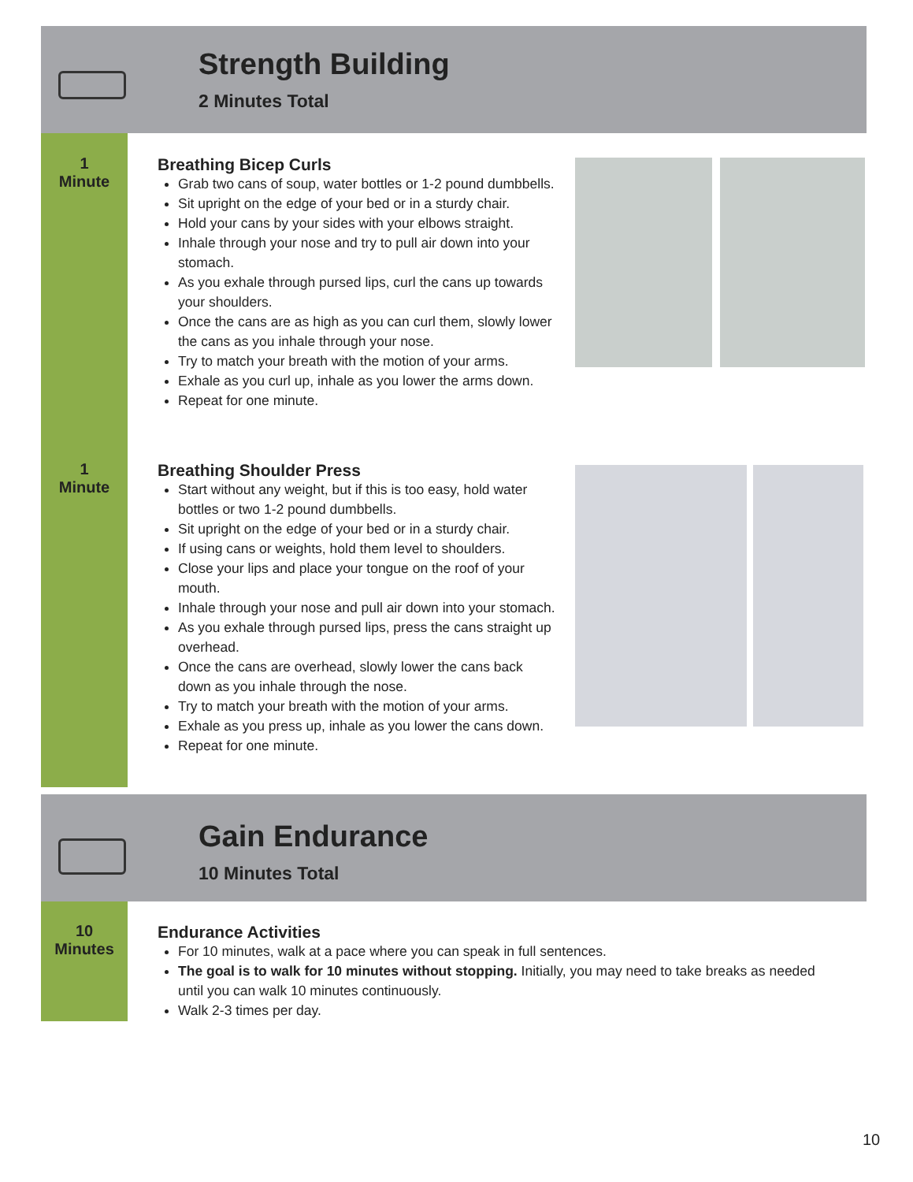Strength Building
2 Minutes Total
1
Minute
Breathing Bicep Curls
Grab two cans of soup, water bottles or 1-2 pound dumbbells.
Sit upright on the edge of your bed or in a sturdy chair.
Hold your cans by your sides with your elbows straight.
Inhale through your nose and try to pull air down into your stomach.
As you exhale through pursed lips, curl the cans up towards your shoulders.
Once the cans are as high as you can curl them, slowly lower the cans as you inhale through your nose.
Try to match your breath with the motion of your arms.
Exhale as you curl up, inhale as you lower the arms down.
Repeat for one minute.
1
Minute
Breathing Shoulder Press
Start without any weight, but if this is too easy, hold water bottles or two 1-2 pound dumbbells.
Sit upright on the edge of your bed or in a sturdy chair.
If using cans or weights, hold them level to shoulders.
Close your lips and place your tongue on the roof of your mouth.
Inhale through your nose and pull air down into your stomach.
As you exhale through pursed lips, press the cans straight up overhead.
Once the cans are overhead, slowly lower the cans back down as you inhale through the nose.
Try to match your breath with the motion of your arms.
Exhale as you press up, inhale as you lower the cans down.
Repeat for one minute.
Gain Endurance
10 Minutes Total
10
Minutes
Endurance Activities
For 10 minutes, walk at a pace where you can speak in full sentences.
The goal is to walk for 10 minutes without stopping. Initially, you may need to take breaks as needed until you can walk 10 minutes continuously.
Walk 2-3 times per day.
10